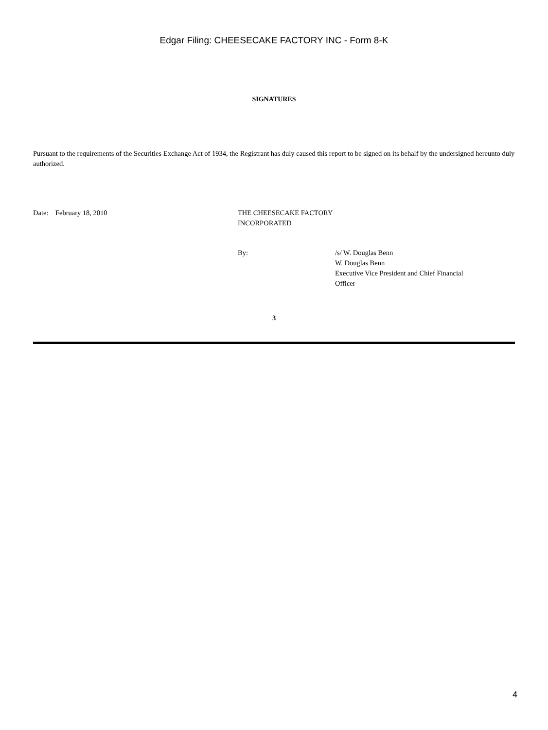Edgar Filing: CHEESECAKE FACTORY INC - Form 8-K
SIGNATURES
Pursuant to the requirements of the Securities Exchange Act of 1934, the Registrant has duly caused this report to be signed on its behalf by the undersigned hereunto duly authorized.
Date: February 18, 2010 THE CHEESECAKE FACTORY
INCORPORATED
By: /s/ W. Douglas Benn
W. Douglas Benn
Executive Vice President and Chief Financial
Officer
3
4